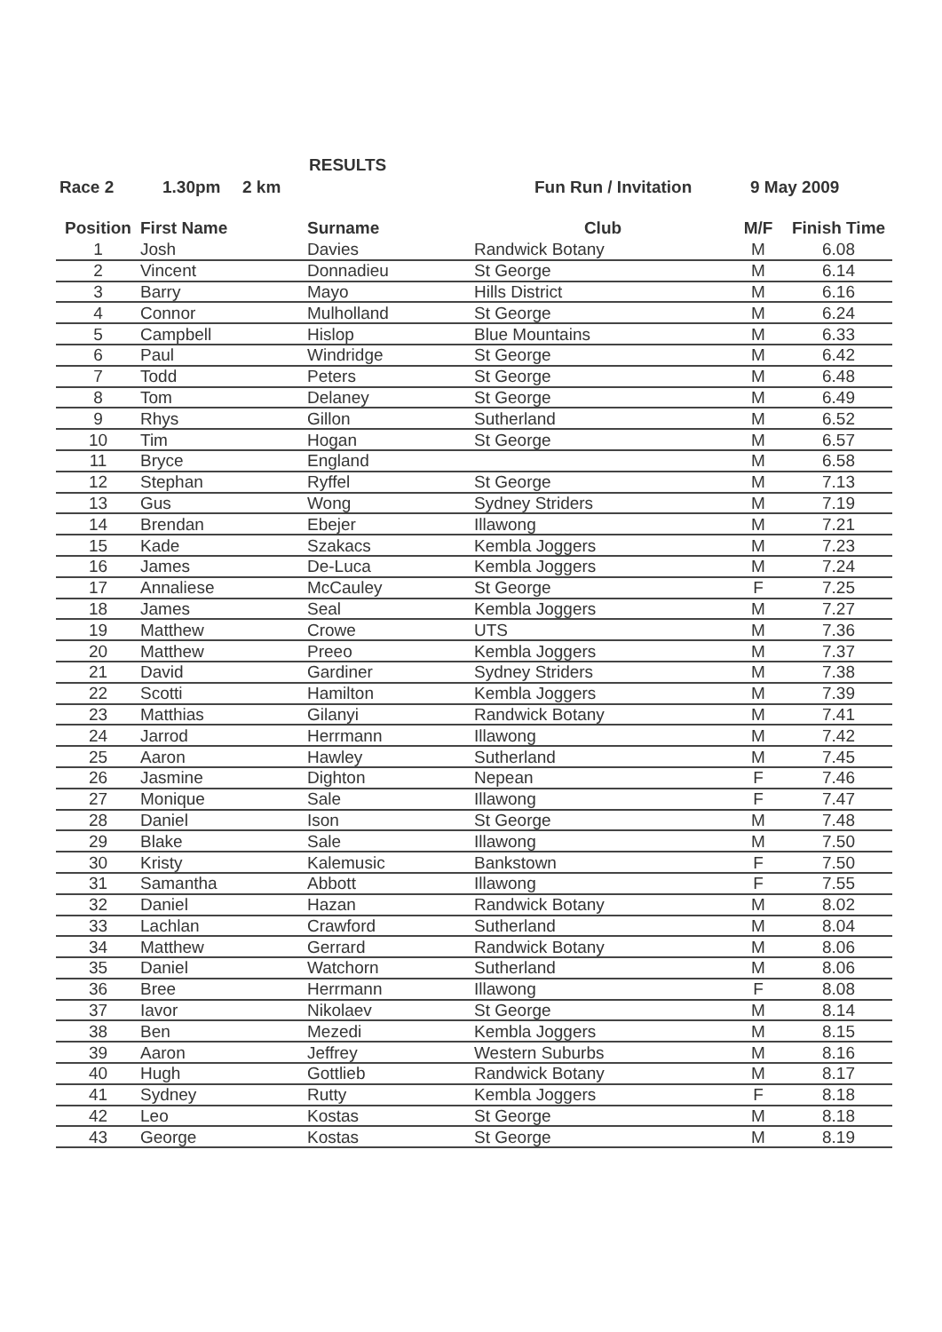RESULTS
Race 2 1.30pm 2 km Fun Run / Invitation 9 May 2009
| Position | First Name | Surname | Club | M/F | Finish Time |
| --- | --- | --- | --- | --- | --- |
| 1 | Josh | Davies | Randwick Botany | M | 6.08 |
| 2 | Vincent | Donnadieu | St George | M | 6.14 |
| 3 | Barry | Mayo | Hills District | M | 6.16 |
| 4 | Connor | Mulholland | St George | M | 6.24 |
| 5 | Campbell | Hislop | Blue Mountains | M | 6.33 |
| 6 | Paul | Windridge | St George | M | 6.42 |
| 7 | Todd | Peters | St George | M | 6.48 |
| 8 | Tom | Delaney | St George | M | 6.49 |
| 9 | Rhys | Gillon | Sutherland | M | 6.52 |
| 10 | Tim | Hogan | St George | M | 6.57 |
| 11 | Bryce | England | | M | 6.58 |
| 12 | Stephan | Ryffel | St George | M | 7.13 |
| 13 | Gus | Wong | Sydney Striders | M | 7.19 |
| 14 | Brendan | Ebejer | Illawong | M | 7.21 |
| 15 | Kade | Szakacs | Kembla Joggers | M | 7.23 |
| 16 | James | De-Luca | Kembla Joggers | M | 7.24 |
| 17 | Annaliese | McCauley | St George | F | 7.25 |
| 18 | James | Seal | Kembla Joggers | M | 7.27 |
| 19 | Matthew | Crowe | UTS | M | 7.36 |
| 20 | Matthew | Preeo | Kembla Joggers | M | 7.37 |
| 21 | David | Gardiner | Sydney Striders | M | 7.38 |
| 22 | Scotti | Hamilton | Kembla Joggers | M | 7.39 |
| 23 | Matthias | Gilanyi | Randwick Botany | M | 7.41 |
| 24 | Jarrod | Herrmann | Illawong | M | 7.42 |
| 25 | Aaron | Hawley | Sutherland | M | 7.45 |
| 26 | Jasmine | Dighton | Nepean | F | 7.46 |
| 27 | Monique | Sale | Illawong | F | 7.47 |
| 28 | Daniel | Ison | St George | M | 7.48 |
| 29 | Blake | Sale | Illawong | M | 7.50 |
| 30 | Kristy | Kalemusic | Bankstown | F | 7.50 |
| 31 | Samantha | Abbott | Illawong | F | 7.55 |
| 32 | Daniel | Hazan | Randwick Botany | M | 8.02 |
| 33 | Lachlan | Crawford | Sutherland | M | 8.04 |
| 34 | Matthew | Gerrard | Randwick Botany | M | 8.06 |
| 35 | Daniel | Watchorn | Sutherland | M | 8.06 |
| 36 | Bree | Herrmann | Illawong | F | 8.08 |
| 37 | Iavor | Nikolaev | St George | M | 8.14 |
| 38 | Ben | Mezedi | Kembla Joggers | M | 8.15 |
| 39 | Aaron | Jeffrey | Western Suburbs | M | 8.16 |
| 40 | Hugh | Gottlieb | Randwick Botany | M | 8.17 |
| 41 | Sydney | Rutty | Kembla Joggers | F | 8.18 |
| 42 | Leo | Kostas | St George | M | 8.18 |
| 43 | George | Kostas | St George | M | 8.19 |